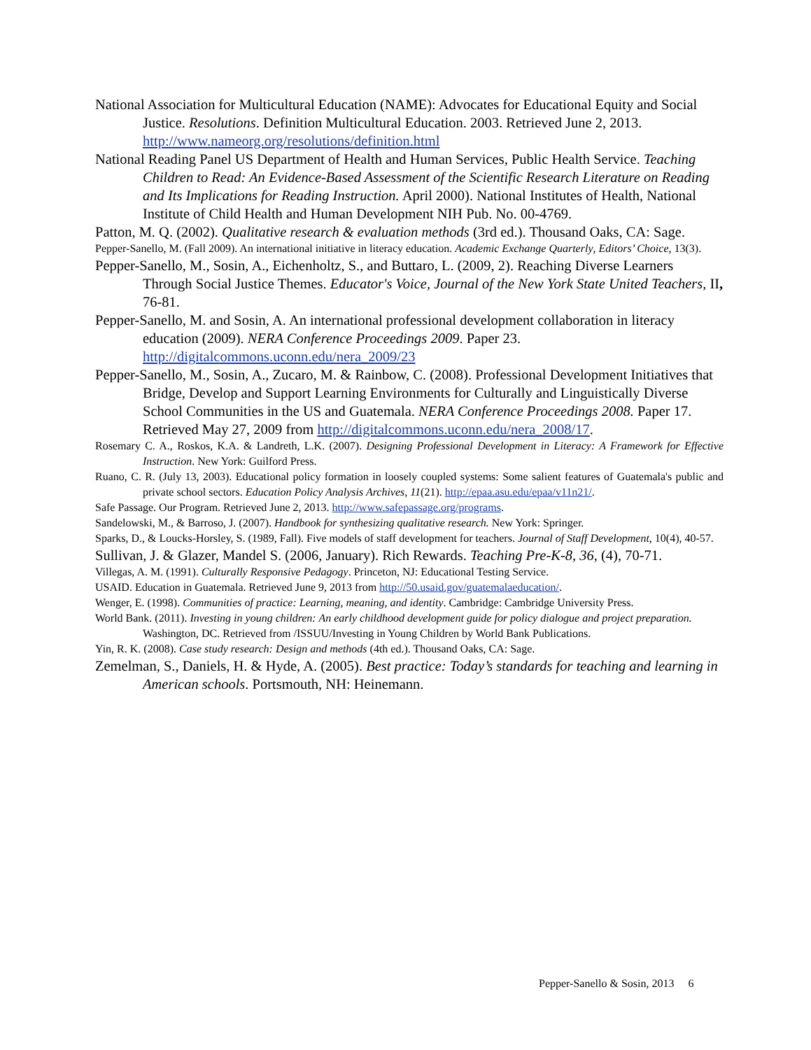National Association for Multicultural Education (NAME): Advocates for Educational Equity and Social Justice. Resolutions. Definition Multicultural Education. 2003. Retrieved June 2, 2013. http://www.nameorg.org/resolutions/definition.html
National Reading Panel US Department of Health and Human Services, Public Health Service. Teaching Children to Read: An Evidence-Based Assessment of the Scientific Research Literature on Reading and Its Implications for Reading Instruction. April 2000). National Institutes of Health, National Institute of Child Health and Human Development NIH Pub. No. 00-4769.
Patton, M. Q. (2002). Qualitative research & evaluation methods (3rd ed.). Thousand Oaks, CA: Sage.
Pepper-Sanello, M. (Fall 2009). An international initiative in literacy education. Academic Exchange Quarterly, Editors’ Choice, 13(3).
Pepper-Sanello, M., Sosin, A., Eichenholtz, S., and Buttaro, L. (2009, 2). Reaching Diverse Learners Through Social Justice Themes. Educator's Voice, Journal of the New York State United Teachers, II, 76-81.
Pepper-Sanello, M. and Sosin, A. An international professional development collaboration in literacy education (2009). NERA Conference Proceedings 2009. Paper 23. http://digitalcommons.uconn.edu/nera_2009/23
Pepper-Sanello, M., Sosin, A., Zucaro, M. & Rainbow, C. (2008). Professional Development Initiatives that Bridge, Develop and Support Learning Environments for Culturally and Linguistically Diverse School Communities in the US and Guatemala. NERA Conference Proceedings 2008. Paper 17. Retrieved May 27, 2009 from http://digitalcommons.uconn.edu/nera_2008/17.
Rosemary C. A., Roskos, K.A. & Landreth, L.K. (2007). Designing Professional Development in Literacy: A Framework for Effective Instruction. New York: Guilford Press.
Ruano, C. R. (July 13, 2003). Educational policy formation in loosely coupled systems: Some salient features of Guatemala's public and private school sectors. Education Policy Analysis Archives, 11(21). http://epaa.asu.edu/epaa/v11n21/.
Safe Passage. Our Program. Retrieved June 2, 2013. http://www.safepassage.org/programs.
Sandelowski, M., & Barroso, J. (2007). Handbook for synthesizing qualitative research. New York: Springer.
Sparks, D., & Loucks-Horsley, S. (1989, Fall). Five models of staff development for teachers. Journal of Staff Development, 10(4), 40-57.
Sullivan, J. & Glazer, Mandel S. (2006, January). Rich Rewards. Teaching Pre-K-8, 36, (4), 70-71.
Villegas, A. M. (1991). Culturally Responsive Pedagogy. Princeton, NJ: Educational Testing Service.
USAID. Education in Guatemala. Retrieved June 9, 2013 from http://50.usaid.gov/guatemalaeducation/.
Wenger, E. (1998). Communities of practice: Learning, meaning, and identity. Cambridge: Cambridge University Press.
World Bank. (2011). Investing in young children: An early childhood development guide for policy dialogue and project preparation. Washington, DC. Retrieved from /ISSUU/Investing in Young Children by World Bank Publications.
Yin, R. K. (2008). Case study research: Design and methods (4th ed.). Thousand Oaks, CA: Sage.
Zemelman, S., Daniels, H. & Hyde, A. (2005). Best practice: Today’s standards for teaching and learning in American schools. Portsmouth, NH: Heinemann.
Pepper-Sanello & Sosin, 2013 6